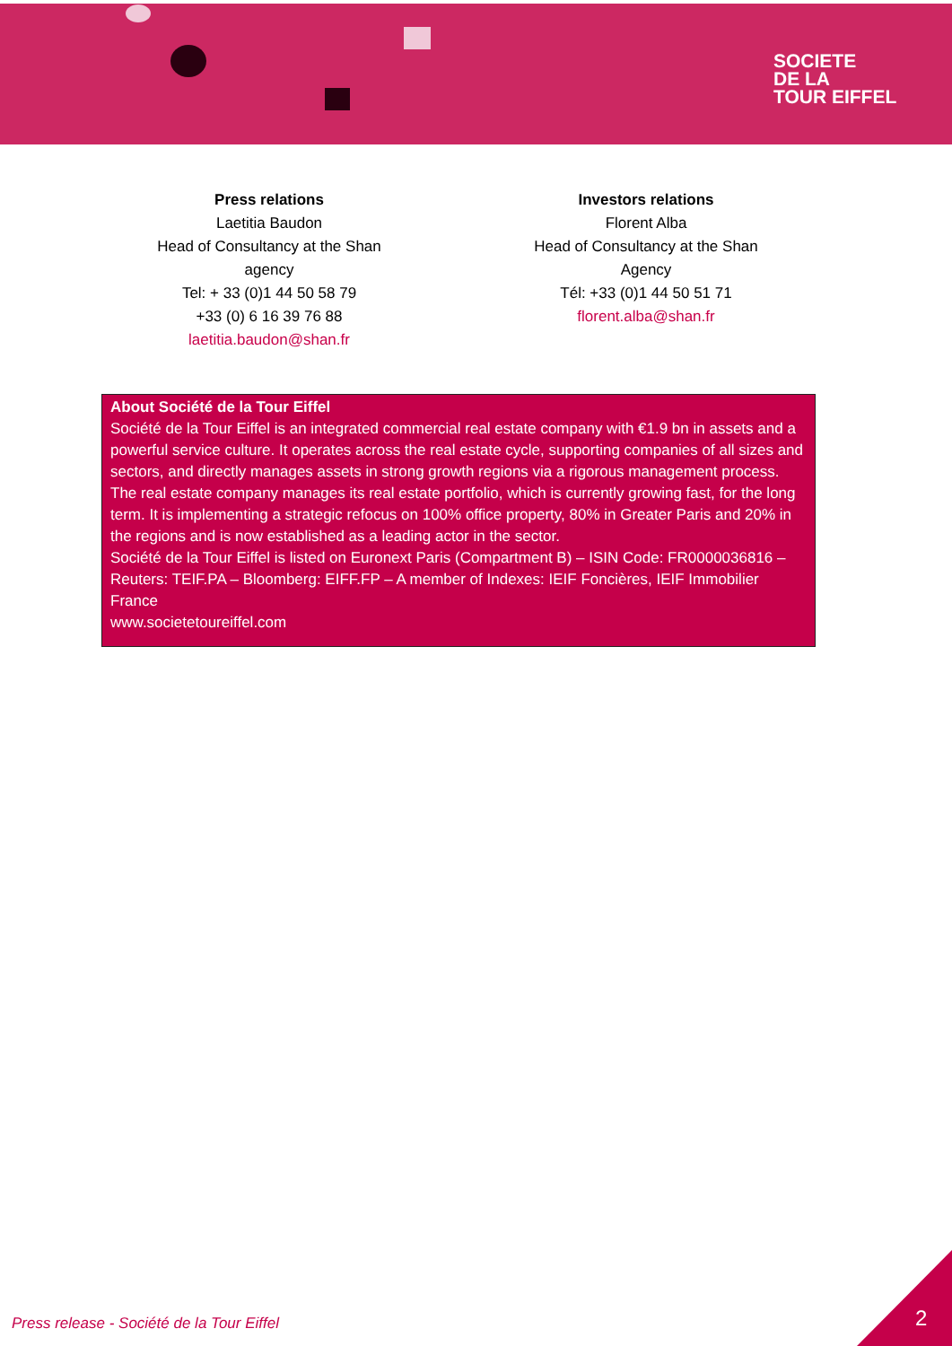SOCIETE
DE LA
TOUR EIFFEL
Press relations
Laetitia Baudon
Head of Consultancy at the Shan agency
Tel: + 33 (0)1 44 50 58 79
+33 (0) 6 16 39 76 88
laetitia.baudon@shan.fr
Investors relations
Florent Alba
Head of Consultancy at the Shan Agency
Tél: +33 (0)1 44 50 51 71
florent.alba@shan.fr
About Société de la Tour Eiffel
Société de la Tour Eiffel is an integrated commercial real estate company with €1.9 bn in assets and a powerful service culture. It operates across the real estate cycle, supporting companies of all sizes and sectors, and directly manages assets in strong growth regions via a rigorous management process. The real estate company manages its real estate portfolio, which is currently growing fast, for the long term. It is implementing a strategic refocus on 100% office property, 80% in Greater Paris and 20% in the regions and is now established as a leading actor in the sector.
Société de la Tour Eiffel is listed on Euronext Paris (Compartment B) – ISIN Code: FR0000036816 –Reuters: TEIF.PA – Bloomberg: EIFF.FP – A member of Indexes: IEIF Foncières, IEIF Immobilier France
www.societetoureiffel.com
Press release - Société de la Tour Eiffel
2